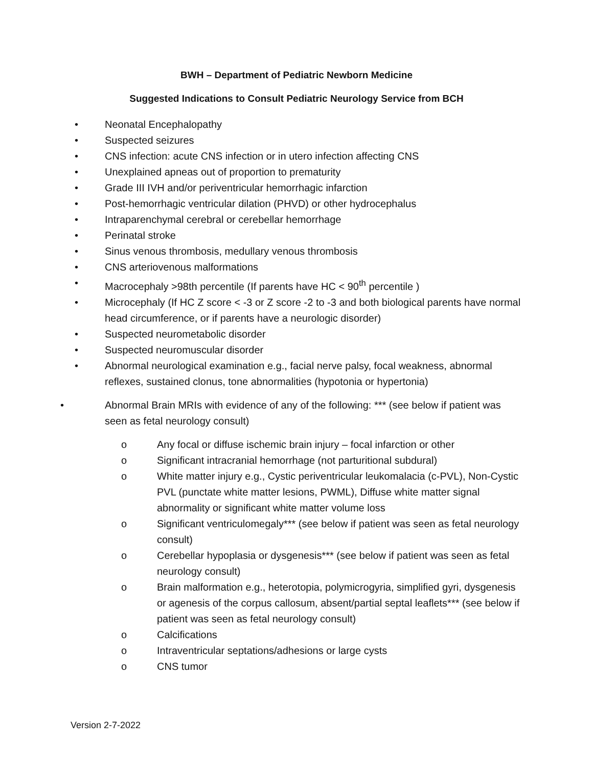BWH – Department of Pediatric Newborn Medicine
Suggested Indications to Consult Pediatric Neurology Service from BCH
• Neonatal Encephalopathy
• Suspected seizures
• CNS infection: acute CNS infection or in utero infection affecting CNS
• Unexplained apneas out of proportion to prematurity
• Grade III IVH and/or periventricular hemorrhagic infarction
• Post-hemorrhagic ventricular dilation (PHVD) or other hydrocephalus
• Intraparenchymal cerebral or cerebellar hemorrhage
• Perinatal stroke
• Sinus venous thrombosis, medullary venous thrombosis
• CNS arteriovenous malformations
• Macrocephaly >98th percentile (If parents have HC < 90<sup>th</sup> percentile )
• Microcephaly (If HC Z score < -3 or Z score -2 to -3 and both biological parents have normal head circumference, or if parents have a neurologic disorder)
• Suspected neurometabolic disorder
• Suspected neuromuscular disorder
• Abnormal neurological examination e.g., facial nerve palsy, focal weakness, abnormal reflexes, sustained clonus, tone abnormalities (hypotonia or hypertonia)
• Abnormal Brain MRIs with evidence of any of the following: *** (see below if patient was seen as fetal neurology consult)
o Any focal or diffuse ischemic brain injury – focal infarction or other
o Significant intracranial hemorrhage (not parturitional subdural)
o White matter injury e.g., Cystic periventricular leukomalacia (c-PVL), Non-Cystic PVL (punctate white matter lesions, PWML), Diffuse white matter signal abnormality or significant white matter volume loss
o Significant ventriculomegaly*** (see below if patient was seen as fetal neurology consult)
o Cerebellar hypoplasia or dysgenesis*** (see below if patient was seen as fetal neurology consult)
o Brain malformation e.g., heterotopia, polymicrogyria, simplified gyri, dysgenesis or agenesis of the corpus callosum, absent/partial septal leaflets*** (see below if patient was seen as fetal neurology consult)
o Calcifications
o Intraventricular septations/adhesions or large cysts
o CNS tumor
Version 2-7-2022